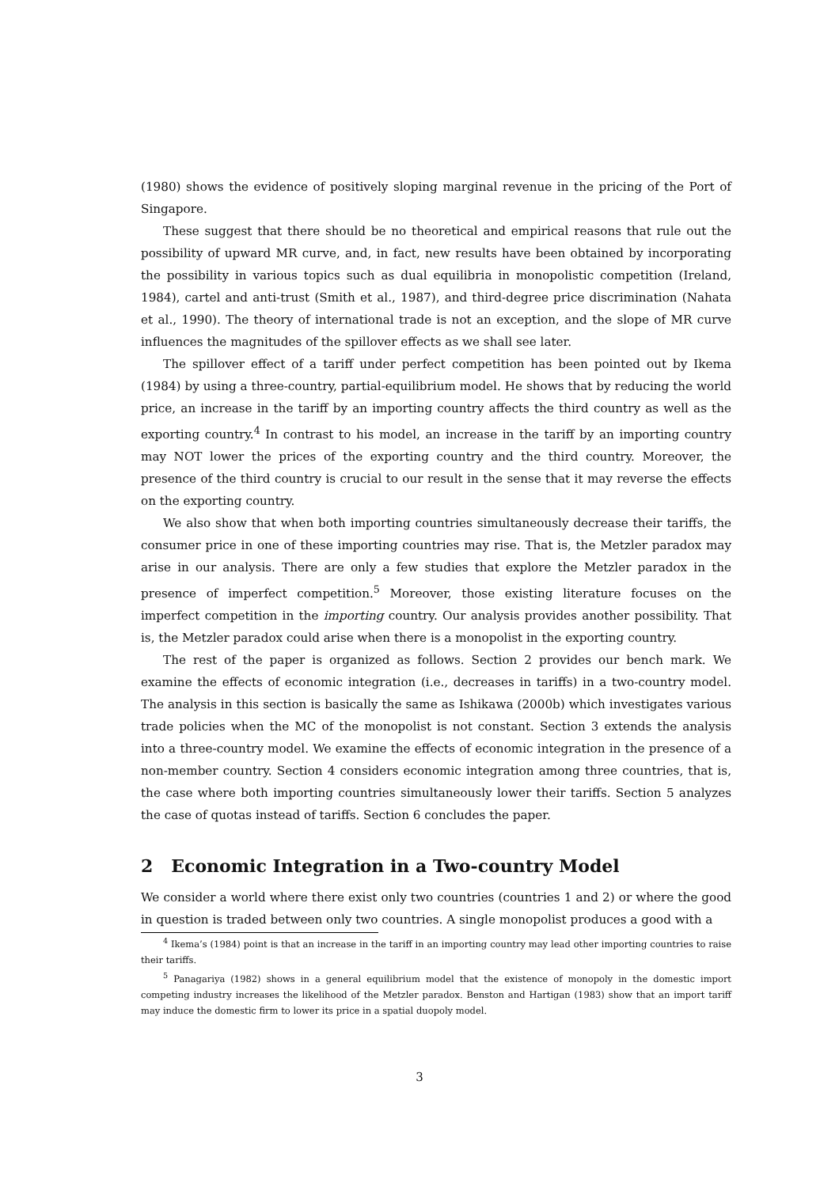(1980) shows the evidence of positively sloping marginal revenue in the pricing of the Port of Singapore.
These suggest that there should be no theoretical and empirical reasons that rule out the possibility of upward MR curve, and, in fact, new results have been obtained by incorporating the possibility in various topics such as dual equilibria in monopolistic competition (Ireland, 1984), cartel and anti-trust (Smith et al., 1987), and third-degree price discrimination (Nahata et al., 1990). The theory of international trade is not an exception, and the slope of MR curve influences the magnitudes of the spillover effects as we shall see later.
The spillover effect of a tariff under perfect competition has been pointed out by Ikema (1984) by using a three-country, partial-equilibrium model. He shows that by reducing the world price, an increase in the tariff by an importing country affects the third country as well as the exporting country.<sup>4</sup> In contrast to his model, an increase in the tariff by an importing country may NOT lower the prices of the exporting country and the third country. Moreover, the presence of the third country is crucial to our result in the sense that it may reverse the effects on the exporting country.
We also show that when both importing countries simultaneously decrease their tariffs, the consumer price in one of these importing countries may rise. That is, the Metzler paradox may arise in our analysis. There are only a few studies that explore the Metzler paradox in the presence of imperfect competition.<sup>5</sup> Moreover, those existing literature focuses on the imperfect competition in the importing country. Our analysis provides another possibility. That is, the Metzler paradox could arise when there is a monopolist in the exporting country.
The rest of the paper is organized as follows. Section 2 provides our bench mark. We examine the effects of economic integration (i.e., decreases in tariffs) in a two-country model. The analysis in this section is basically the same as Ishikawa (2000b) which investigates various trade policies when the MC of the monopolist is not constant. Section 3 extends the analysis into a three-country model. We examine the effects of economic integration in the presence of a non-member country. Section 4 considers economic integration among three countries, that is, the case where both importing countries simultaneously lower their tariffs. Section 5 analyzes the case of quotas instead of tariffs. Section 6 concludes the paper.
2 Economic Integration in a Two-country Model
We consider a world where there exist only two countries (countries 1 and 2) or where the good in question is traded between only two countries. A single monopolist produces a good with a
<sup>4</sup> Ikema’s (1984) point is that an increase in the tariff in an importing country may lead other importing countries to raise their tariffs.
<sup>5</sup> Panagariya (1982) shows in a general equilibrium model that the existence of monopoly in the domestic import competing industry increases the likelihood of the Metzler paradox. Benston and Hartigan (1983) show that an import tariff may induce the domestic firm to lower its price in a spatial duopoly model.
3